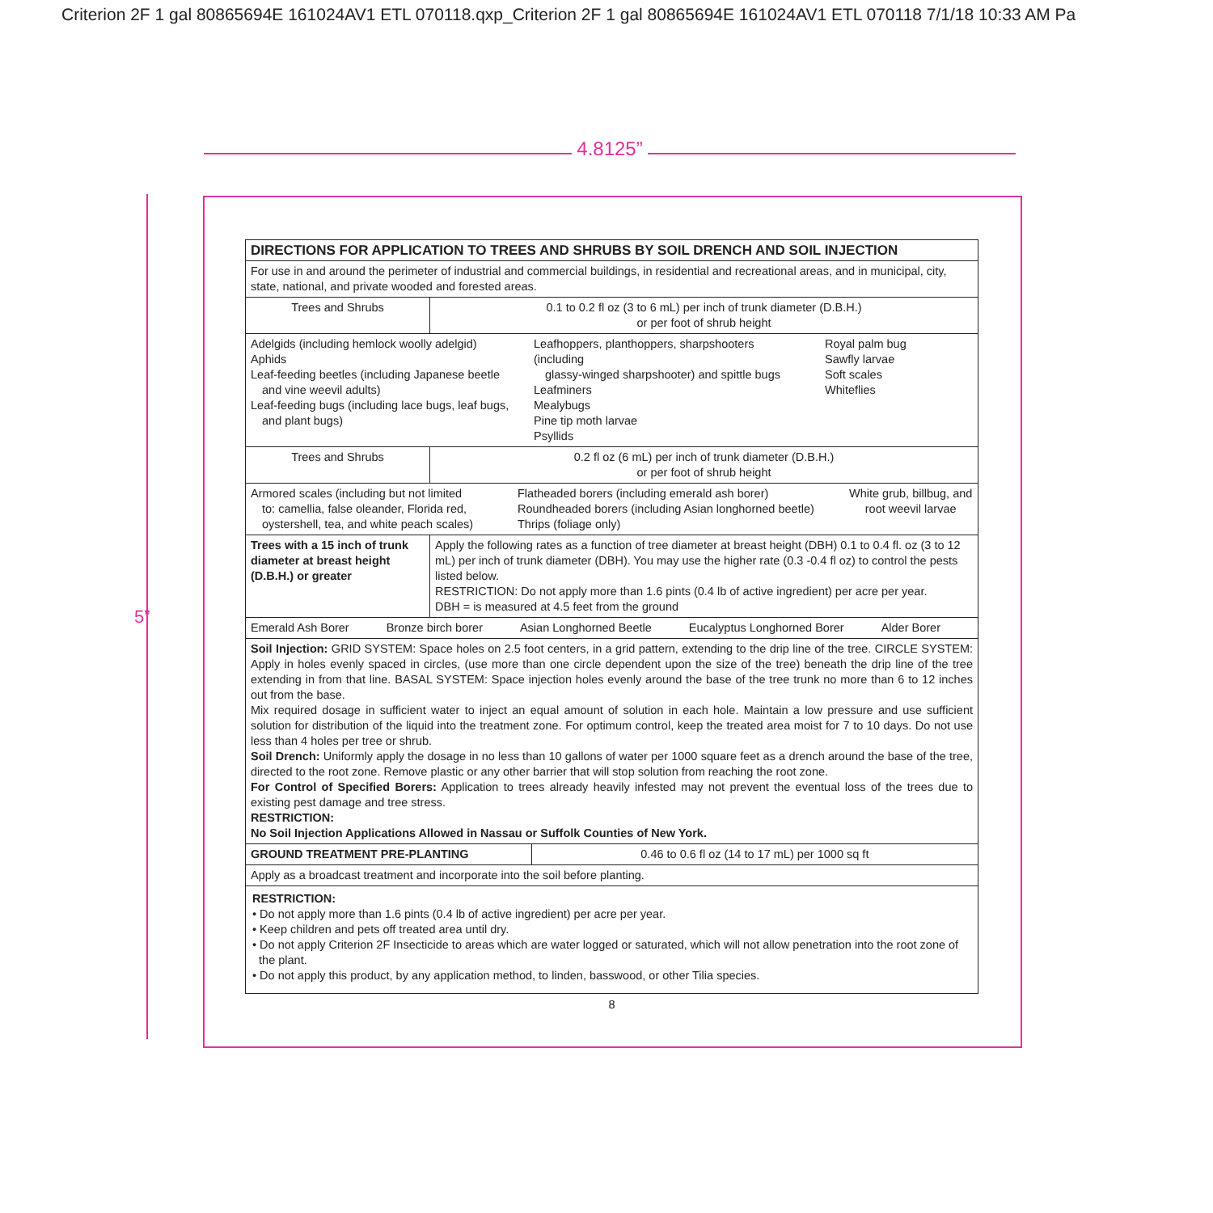Criterion 2F 1 gal 80865694E 161024AV1 ETL 070118.qxp_Criterion 2F 1 gal 80865694E 161024AV1 ETL 070118 7/1/18 10:33 AM Pa
4.8125”
5”
| DIRECTIONS FOR APPLICATION TO TREES AND SHRUBS BY SOIL DRENCH AND SOIL INJECTION | | |
| --- | --- | --- |
| For use in and around the perimeter of industrial and commercial buildings, in residential and recreational areas, and in municipal, city, state, national, and private wooded and forested areas. | | |
| Trees and Shrubs | 0.1 to 0.2 fl oz (3 to 6 mL) per inch of trunk diameter (D.B.H.) or per foot of shrub height | |
| Adelgids (including hemlock woolly adelgid) Aphids Leaf-feeding beetles (including Japanese beetle and vine weevil adults) Leaf-feeding bugs (including lace bugs, leaf bugs, and plant bugs) Leafhoppers, planthoppers, sharpshooters (including glassy-winged sharpshooter) and spittle bugs Leafminers Mealybugs Pine tip moth larvae Psyllids Royal palm bug Sawfly larvae Soft scales Whiteflies | | |
| Trees and Shrubs | 0.2 fl oz (6 mL) per inch of trunk diameter (D.B.H.) or per foot of shrub height | |
| Armored scales (including but not limited to: camellia, false oleander, Florida red, oystershell, tea, and white peach scales) Flatheaded borers (including emerald ash borer) Roundheaded borers (including Asian longhorned beetle) Thrips (foliage only) White grub, billbug, and root weevil larvae | | |
| Trees with a 15 inch of trunk diameter at breast height (D.B.H.) or greater | Apply the following rates as a function of tree diameter at breast height (DBH) 0.1 to 0.4 fl. oz (3 to 12 mL) per inch of trunk diameter (DBH). You may use the higher rate (0.3 -0.4 fl oz) to control the pests listed below. RESTRICTION: Do not apply more than 1.6 pints (0.4 lb of active ingredient) per acre per year. DBH = is measured at 4.5 feet from the ground | |
| Emerald Ash Borer Bronze birch borer Asian Longhorned Beetle Eucalyptus Longhorned Borer Alder Borer | | |
| Soil Injection: GRID SYSTEM: Space holes on 2.5 foot centers, in a grid pattern, extending to the drip line of the tree. CIRCLE SYSTEM: Apply in holes evenly spaced in circles, (use more than one circle dependent upon the size of the tree) beneath the drip line of the tree extending in from that line. BASAL SYSTEM: Space injection holes evenly around the base of the tree trunk no more than 6 to 12 inches out from the base. Mix required dosage in sufficient water to inject an equal amount of solution in each hole. Maintain a low pressure and use sufficient solution for distribution of the liquid into the treatment zone. For optimum control, keep the treated area moist for 7 to 10 days. Do not use less than 4 holes per tree or shrub. Soil Drench: Uniformly apply the dosage in no less than 10 gallons of water per 1000 square feet as a drench around the base of the tree, directed to the root zone. Remove plastic or any other barrier that will stop solution from reaching the root zone. For Control of Specified Borers: Application to trees already heavily infested may not prevent the eventual loss of the trees due to existing pest damage and tree stress. RESTRICTION: No Soil Injection Applications Allowed in Nassau or Suffolk Counties of New York. | | |
| GROUND TREATMENT PRE-PLANTING | | 0.46 to 0.6 fl oz (14 to 17 mL) per 1000 sq ft |
| Apply as a broadcast treatment and incorporate into the soil before planting. | | |
| RESTRICTION: • Do not apply more than 1.6 pints (0.4 lb of active ingredient) per acre per year. • Keep children and pets off treated area until dry. • Do not apply Criterion 2F Insecticide to areas which are water logged or saturated, which will not allow penetration into the root zone of the plant. • Do not apply this product, by any application method, to linden, basswood, or other Tilia species. | | |
8